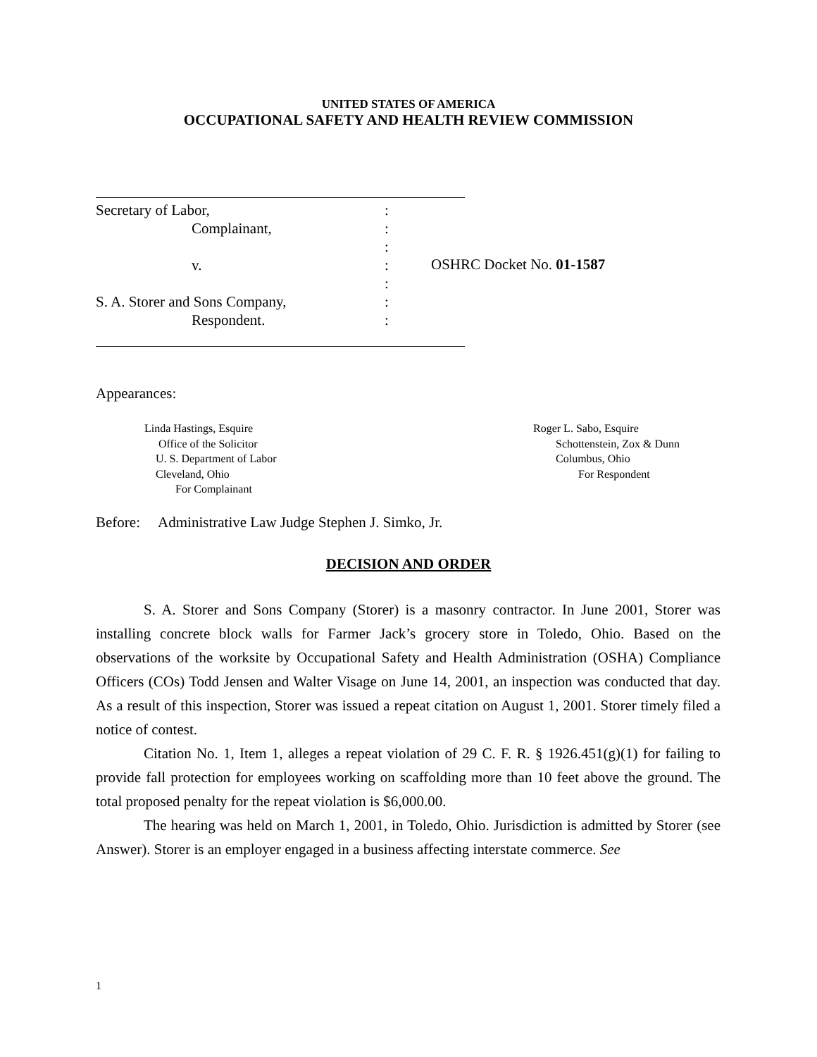UNITED STATES OF AMERICA
OCCUPATIONAL SAFETY AND HEALTH REVIEW COMMISSION
Secretary of Labor, :
Complainant, :
:
v. :
:
S. A. Storer and Sons Company, :
Respondent. :
OSHRC Docket No. 01-1587
Appearances:
Linda Hastings, Esquire
Office of the Solicitor
U. S. Department of Labor
Cleveland, Ohio
For Complainant
Roger L. Sabo, Esquire
Schottenstein, Zox & Dunn
Columbus, Ohio
For Respondent
Before: Administrative Law Judge Stephen J. Simko, Jr.
DECISION AND ORDER
S. A. Storer and Sons Company (Storer) is a masonry contractor. In June 2001, Storer was installing concrete block walls for Farmer Jack’s grocery store in Toledo, Ohio. Based on the observations of the worksite by Occupational Safety and Health Administration (OSHA) Compliance Officers (COs) Todd Jensen and Walter Visage on June 14, 2001, an inspection was conducted that day. As a result of this inspection, Storer was issued a repeat citation on August 1, 2001. Storer timely filed a notice of contest.
Citation No. 1, Item 1, alleges a repeat violation of 29 C. F. R. § 1926.451(g)(1) for failing to provide fall protection for employees working on scaffolding more than 10 feet above the ground. The total proposed penalty for the repeat violation is $6,000.00.
The hearing was held on March 1, 2001, in Toledo, Ohio. Jurisdiction is admitted by Storer (see Answer). Storer is an employer engaged in a business affecting interstate commerce. See
1